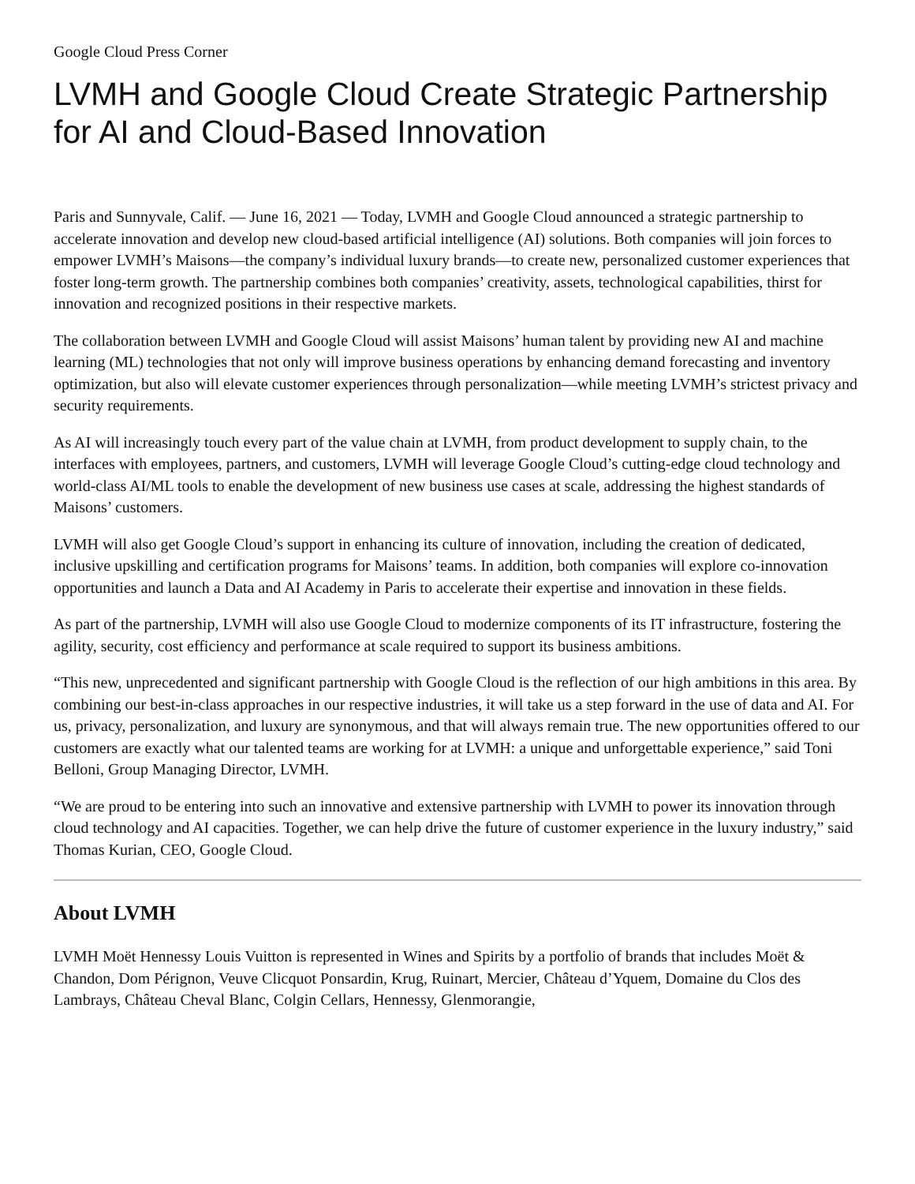Google Cloud Press Corner
LVMH and Google Cloud Create Strategic Partnership for AI and Cloud-Based Innovation
Paris and Sunnyvale, Calif. — June 16, 2021 — Today, LVMH and Google Cloud announced a strategic partnership to accelerate innovation and develop new cloud-based artificial intelligence (AI) solutions. Both companies will join forces to empower LVMH’s Maisons—the company’s individual luxury brands—to create new, personalized customer experiences that foster long-term growth. The partnership combines both companies’ creativity, assets, technological capabilities, thirst for innovation and recognized positions in their respective markets.
The collaboration between LVMH and Google Cloud will assist Maisons’ human talent by providing new AI and machine learning (ML) technologies that not only will improve business operations by enhancing demand forecasting and inventory optimization, but also will elevate customer experiences through personalization—while meeting LVMH’s strictest privacy and security requirements.
As AI will increasingly touch every part of the value chain at LVMH, from product development to supply chain, to the interfaces with employees, partners, and customers, LVMH will leverage Google Cloud’s cutting-edge cloud technology and world-class AI/ML tools to enable the development of new business use cases at scale, addressing the highest standards of Maisons’ customers.
LVMH will also get Google Cloud’s support in enhancing its culture of innovation, including the creation of dedicated, inclusive upskilling and certification programs for Maisons’ teams. In addition, both companies will explore co-innovation opportunities and launch a Data and AI Academy in Paris to accelerate their expertise and innovation in these fields.
As part of the partnership, LVMH will also use Google Cloud to modernize components of its IT infrastructure, fostering the agility, security, cost efficiency and performance at scale required to support its business ambitions.
“This new, unprecedented and significant partnership with Google Cloud is the reflection of our high ambitions in this area. By combining our best-in-class approaches in our respective industries, it will take us a step forward in the use of data and AI. For us, privacy, personalization, and luxury are synonymous, and that will always remain true. The new opportunities offered to our customers are exactly what our talented teams are working for at LVMH: a unique and unforgettable experience,” said Toni Belloni, Group Managing Director, LVMH.
“We are proud to be entering into such an innovative and extensive partnership with LVMH to power its innovation through cloud technology and AI capacities. Together, we can help drive the future of customer experience in the luxury industry,” said Thomas Kurian, CEO, Google Cloud.
About LVMH
LVMH Moët Hennessy Louis Vuitton is represented in Wines and Spirits by a portfolio of brands that includes Moët & Chandon, Dom Pérignon, Veuve Clicquot Ponsardin, Krug, Ruinart, Mercier, Château d’Yquem, Domaine du Clos des Lambrays, Château Cheval Blanc, Colgin Cellars, Hennessy, Glenmorangie,